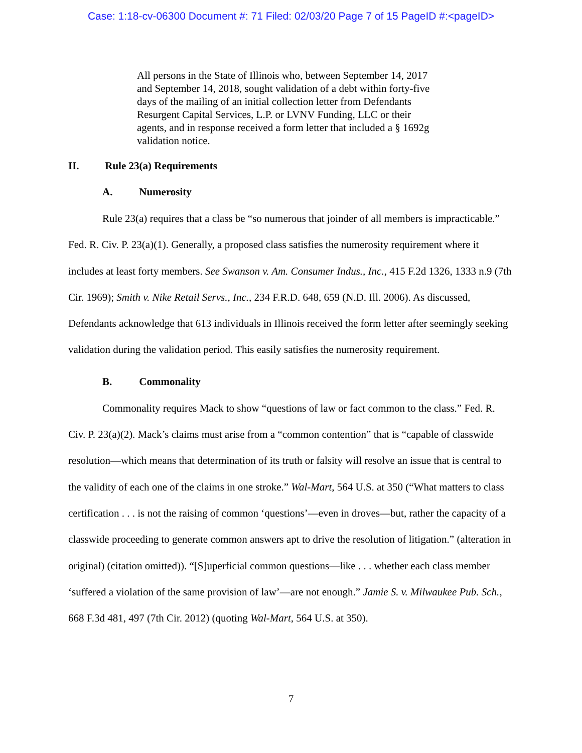Case: 1:18-cv-06300 Document #: 71 Filed: 02/03/20 Page 7 of 15 PageID #:<pageID>
All persons in the State of Illinois who, between September 14, 2017 and September 14, 2018, sought validation of a debt within forty-five days of the mailing of an initial collection letter from Defendants Resurgent Capital Services, L.P. or LVNV Funding, LLC or their agents, and in response received a form letter that included a § 1692g validation notice.
II. Rule 23(a) Requirements
A. Numerosity
Rule 23(a) requires that a class be “so numerous that joinder of all members is impracticable.” Fed. R. Civ. P. 23(a)(1). Generally, a proposed class satisfies the numerosity requirement where it includes at least forty members. See Swanson v. Am. Consumer Indus., Inc., 415 F.2d 1326, 1333 n.9 (7th Cir. 1969); Smith v. Nike Retail Servs., Inc., 234 F.R.D. 648, 659 (N.D. Ill. 2006). As discussed, Defendants acknowledge that 613 individuals in Illinois received the form letter after seemingly seeking validation during the validation period. This easily satisfies the numerosity requirement.
B. Commonality
Commonality requires Mack to show “questions of law or fact common to the class.” Fed. R. Civ. P. 23(a)(2). Mack’s claims must arise from a “common contention” that is “capable of classwide resolution—which means that determination of its truth or falsity will resolve an issue that is central to the validity of each one of the claims in one stroke.” Wal-Mart, 564 U.S. at 350 (“What matters to class certification . . . is not the raising of common ‘questions’—even in droves—but, rather the capacity of a classwide proceeding to generate common answers apt to drive the resolution of litigation.” (alteration in original) (citation omitted)). “[S]uperficial common questions—like . . . whether each class member ‘suffered a violation of the same provision of law’—are not enough.” Jamie S. v. Milwaukee Pub. Sch., 668 F.3d 481, 497 (7th Cir. 2012) (quoting Wal-Mart, 564 U.S. at 350).
7